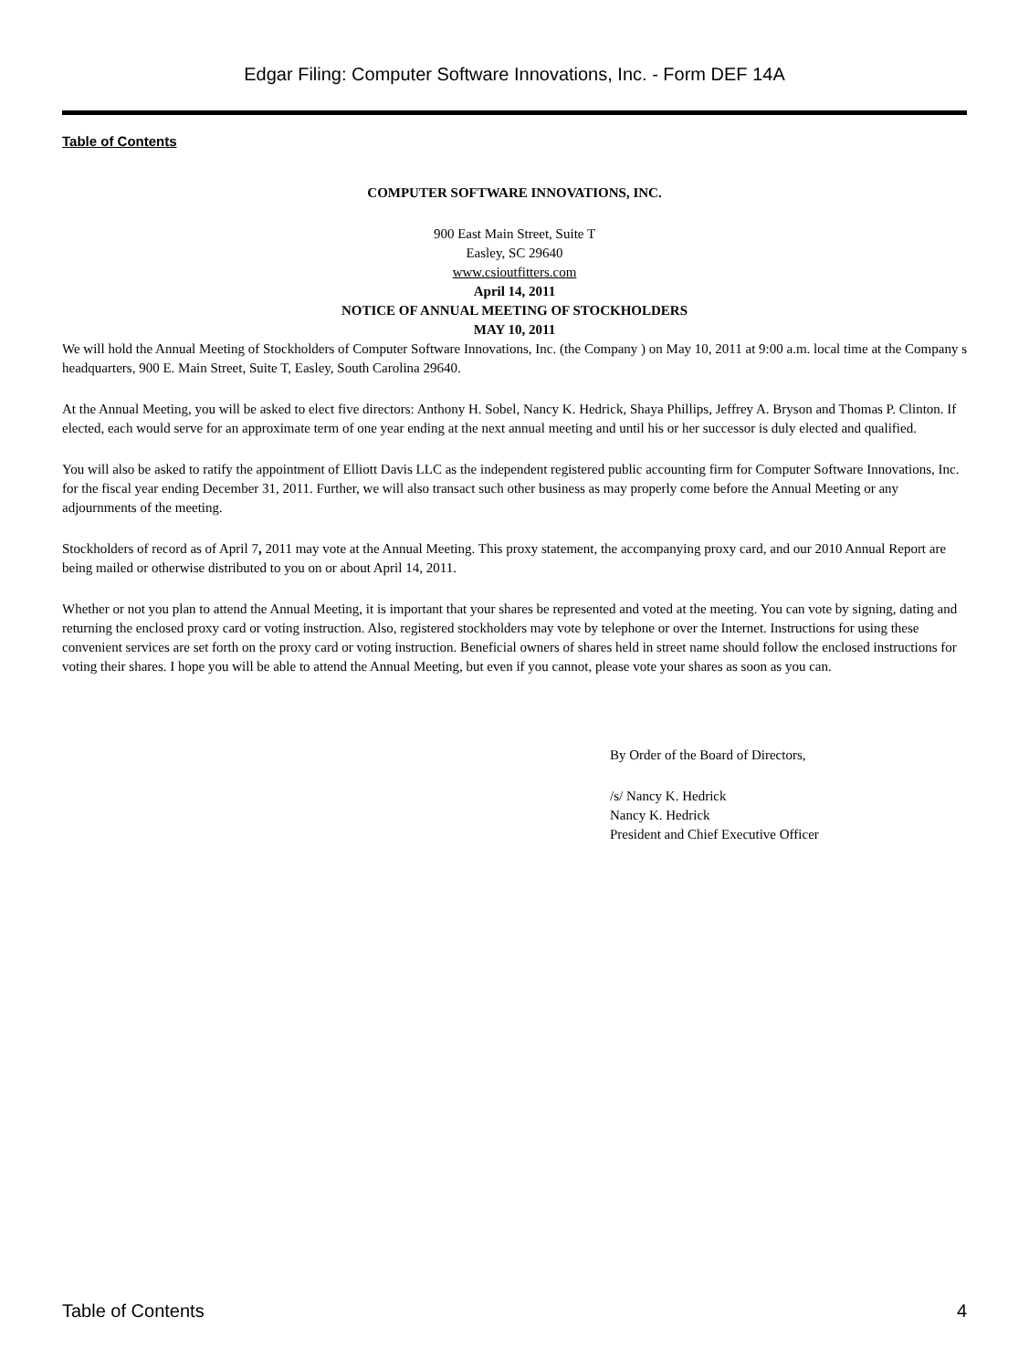Edgar Filing: Computer Software Innovations, Inc. - Form DEF 14A
Table of Contents
COMPUTER SOFTWARE INNOVATIONS, INC.
900 East Main Street, Suite T
Easley, SC 29640
www.csioutfitters.com
April 14, 2011
NOTICE OF ANNUAL MEETING OF STOCKHOLDERS
MAY 10, 2011
We will hold the Annual Meeting of Stockholders of Computer Software Innovations, Inc. (the Company ) on May 10, 2011 at 9:00 a.m. local time at the Company s headquarters, 900 E. Main Street, Suite T, Easley, South Carolina 29640.
At the Annual Meeting, you will be asked to elect five directors: Anthony H. Sobel, Nancy K. Hedrick, Shaya Phillips, Jeffrey A. Bryson and Thomas P. Clinton. If elected, each would serve for an approximate term of one year ending at the next annual meeting and until his or her successor is duly elected and qualified.
You will also be asked to ratify the appointment of Elliott Davis LLC as the independent registered public accounting firm for Computer Software Innovations, Inc. for the fiscal year ending December 31, 2011. Further, we will also transact such other business as may properly come before the Annual Meeting or any adjournments of the meeting.
Stockholders of record as of April 7, 2011 may vote at the Annual Meeting. This proxy statement, the accompanying proxy card, and our 2010 Annual Report are being mailed or otherwise distributed to you on or about April 14, 2011.
Whether or not you plan to attend the Annual Meeting, it is important that your shares be represented and voted at the meeting. You can vote by signing, dating and returning the enclosed proxy card or voting instruction. Also, registered stockholders may vote by telephone or over the Internet. Instructions for using these convenient services are set forth on the proxy card or voting instruction. Beneficial owners of shares held in street name should follow the enclosed instructions for voting their shares. I hope you will be able to attend the Annual Meeting, but even if you cannot, please vote your shares as soon as you can.
By Order of the Board of Directors,
/s/ Nancy K. Hedrick
Nancy K. Hedrick
President and Chief Executive Officer
Table of Contents 4